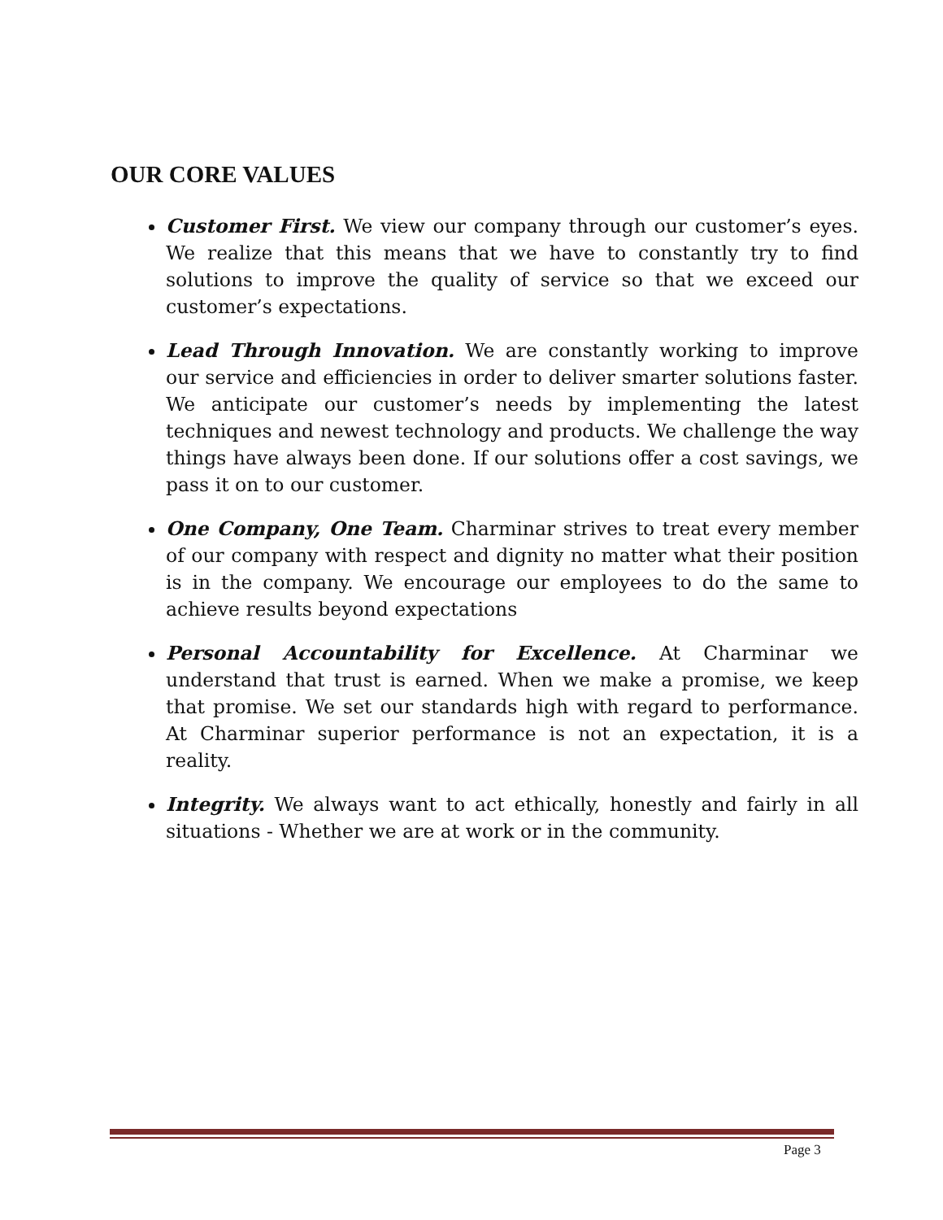OUR CORE VALUES
Customer First. We view our company through our customer’s eyes. We realize that this means that we have to constantly try to find solutions to improve the quality of service so that we exceed our customer’s expectations.
Lead Through Innovation. We are constantly working to improve our service and efficiencies in order to deliver smarter solutions faster. We anticipate our customer’s needs by implementing the latest techniques and newest technology and products. We challenge the way things have always been done. If our solutions offer a cost savings, we pass it on to our customer.
One Company, One Team. Charminar strives to treat every member of our company with respect and dignity no matter what their position is in the company. We encourage our employees to do the same to achieve results beyond expectations
Personal Accountability for Excellence. At Charminar we understand that trust is earned. When we make a promise, we keep that promise. We set our standards high with regard to performance. At Charminar superior performance is not an expectation, it is a reality.
Integrity. We always want to act ethically, honestly and fairly in all situations - Whether we are at work or in the community.
Page 3